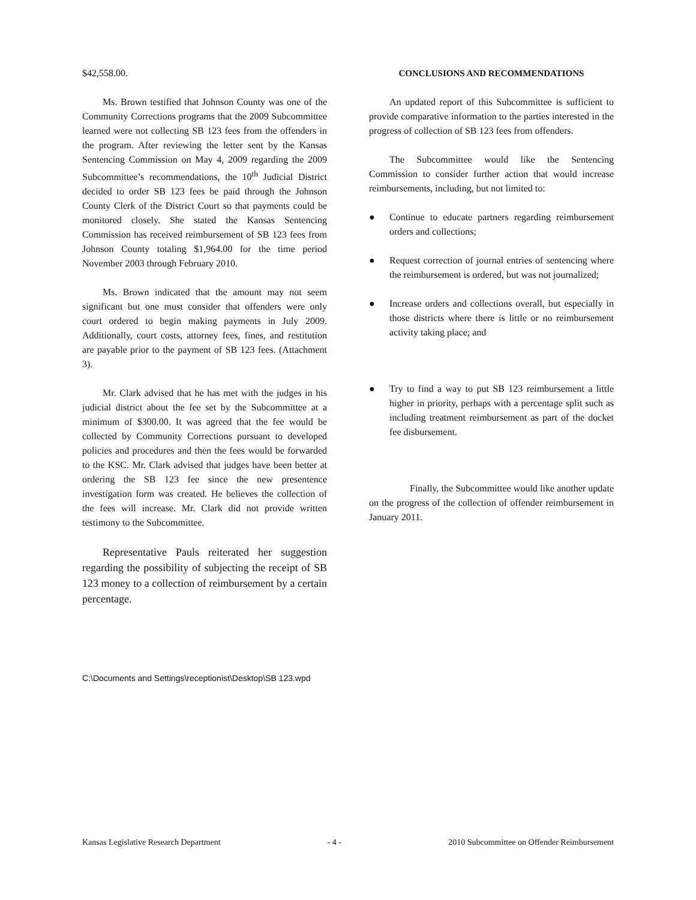$42,558.00.
Ms. Brown testified that Johnson County was one of the Community Corrections programs that the 2009 Subcommittee learned were not collecting SB 123 fees from the offenders in the program. After reviewing the letter sent by the Kansas Sentencing Commission on May 4, 2009 regarding the 2009 Subcommittee’s recommendations, the 10<sup>th</sup> Judicial District decided to order SB 123 fees be paid through the Johnson County Clerk of the District Court so that payments could be monitored closely. She stated the Kansas Sentencing Commission has received reimbursement of SB 123 fees from Johnson County totaling $1,964.00 for the time period November 2003 through February 2010.
Ms. Brown indicated that the amount may not seem significant but one must consider that offenders were only court ordered to begin making payments in July 2009. Additionally, court costs, attorney fees, fines, and restitution are payable prior to the payment of SB 123 fees. (Attachment 3).
Mr. Clark advised that he has met with the judges in his judicial district about the fee set by the Subcommittee at a minimum of $300.00. It was agreed that the fee would be collected by Community Corrections pursuant to developed policies and procedures and then the fees would be forwarded to the KSC. Mr. Clark advised that judges have been better at ordering the SB 123 fee since the new presentence investigation form was created. He believes the collection of the fees will increase. Mr. Clark did not provide written testimony to the Subcommittee.
Representative Pauls reiterated her suggestion regarding the possibility of subjecting the receipt of SB 123 money to a collection of reimbursement by a certain percentage.
CONCLUSIONS AND RECOMMENDATIONS
An updated report of this Subcommittee is sufficient to provide comparative information to the parties interested in the progress of collection of SB 123 fees from offenders.
The Subcommittee would like the Sentencing Commission to consider further action that would increase reimbursements, including, but not limited to:
● Continue to educate partners regarding reimbursement orders and collections;
● Request correction of journal entries of sentencing where the reimbursement is ordered, but was not journalized;
● Increase orders and collections overall, but especially in those districts where there is little or no reimbursement activity taking place; and
● Try to find a way to put SB 123 reimbursement a little higher in priority, perhaps with a percentage split such as including treatment reimbursement as part of the docket fee disbursement.
Finally, the Subcommittee would like another update on the progress of the collection of offender reimbursement in January 2011.
C:\Documents and Settings\receptionist\Desktop\SB 123.wpd
Kansas Legislative Research Department - 4 - 2010 Subcommittee on Offender Reimbursement